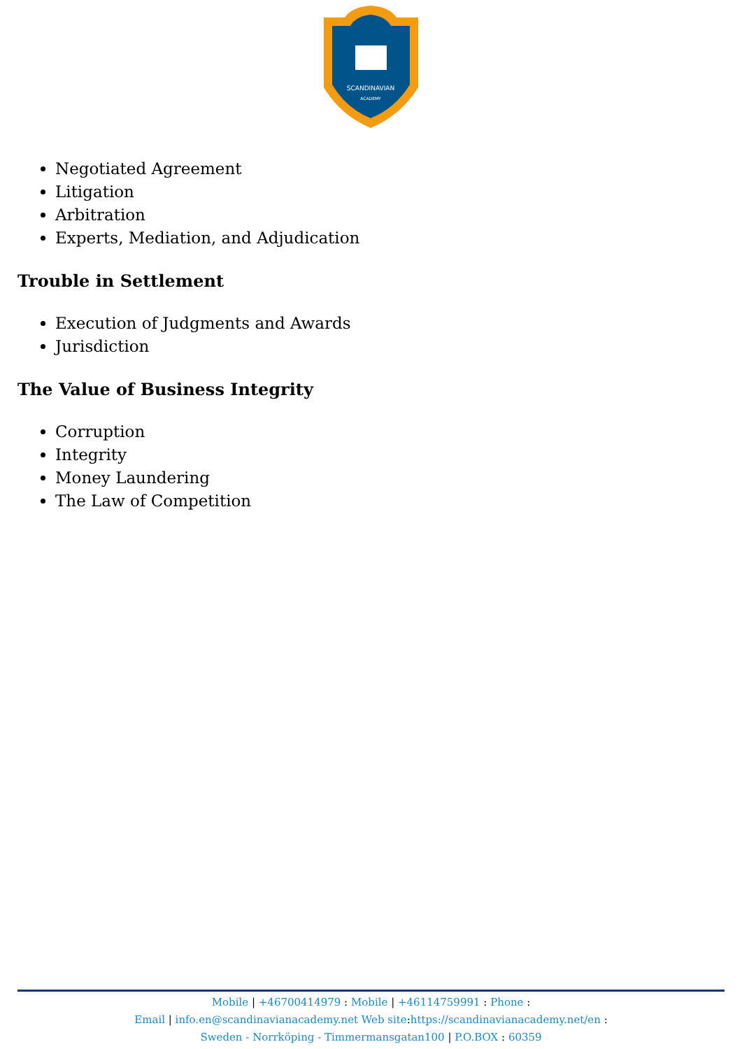SCANDINAVIAN
ACADEMY
Negotiated Agreement
Litigation
Arbitration
Experts, Mediation, and Adjudication
Trouble in Settlement
Execution of Judgments and Awards
Jurisdiction
The Value of Business Integrity
Corruption
Integrity
Money Laundering
The Law of Competition
Mobile | +46700414979 : Mobile | +46114759991 : Phone :
Email | info.en@scandinavianacademy.net Web site: https://scandinavianacademy.net/en :
Sweden - Norrköping - Timmermansgatan100 | P.O.BOX : 60359